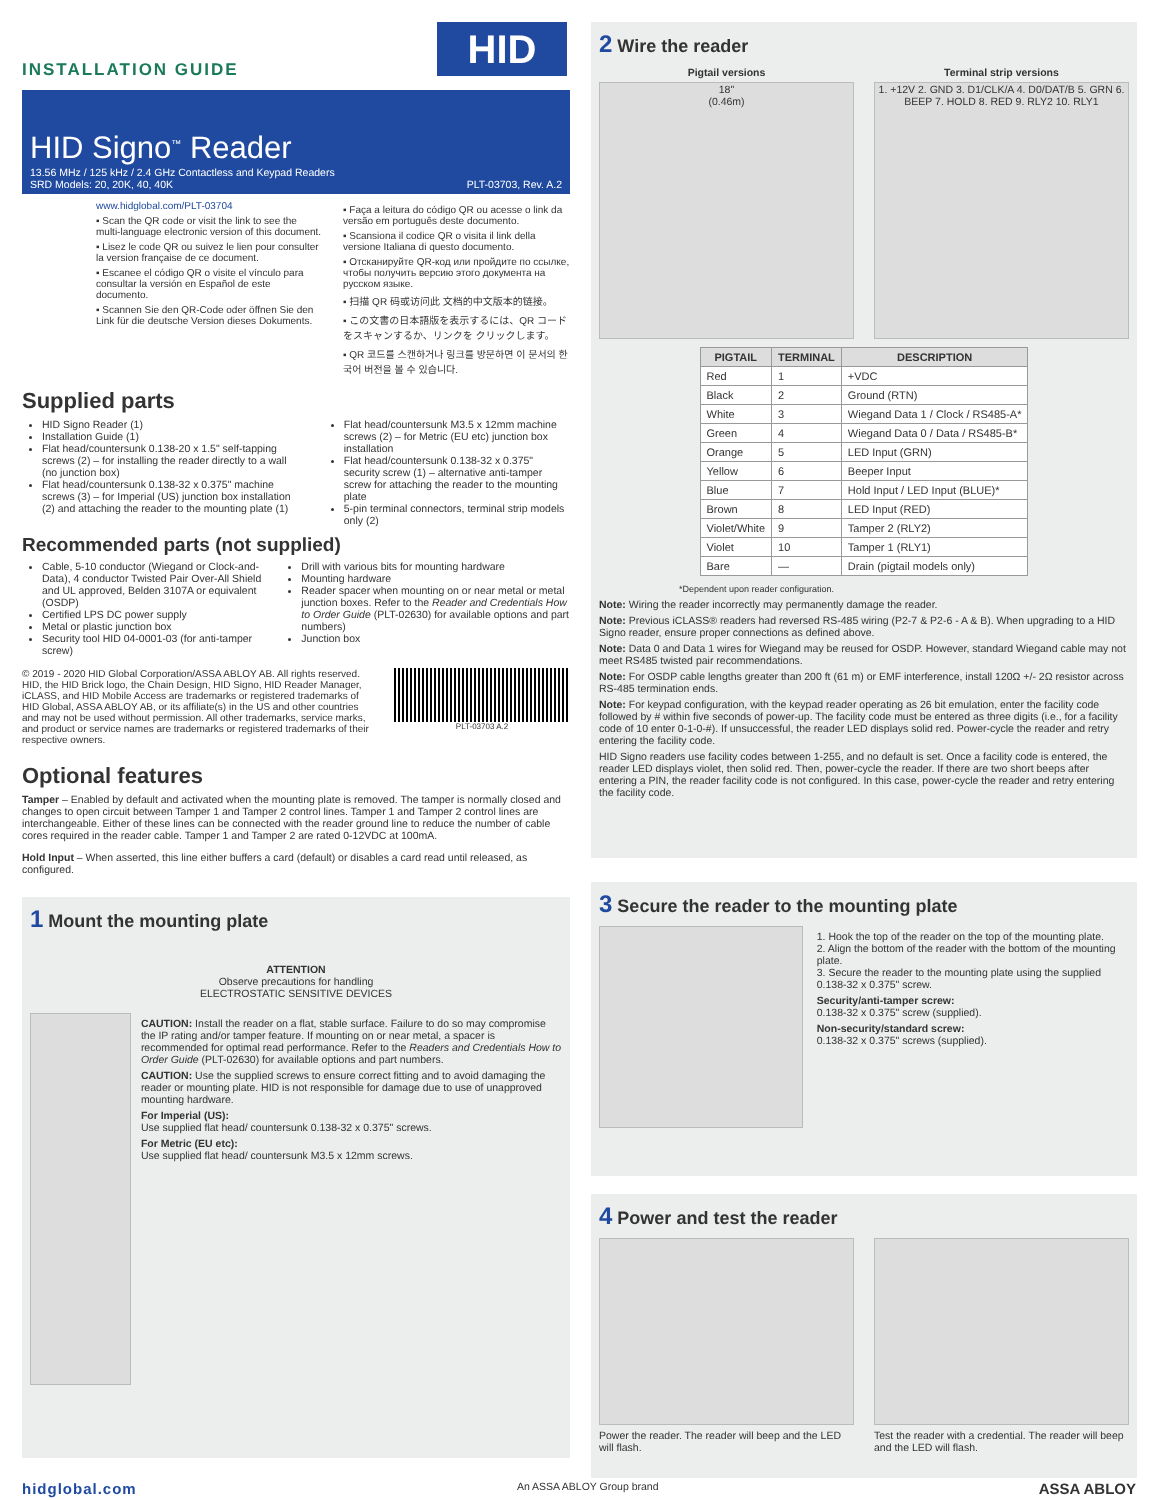HID
INSTALLATION GUIDE
HID Signo<sup>™</sup> Reader
13.56 MHz / 125 kHz / 2.4 GHz Contactless and Keypad Readers
SRD Models: 20, 20K, 40, 40K PLT-03703, Rev. A.2
www.hidglobal.com/PLT-03704
▪ Scan the QR code or visit the link to see the multi-language electronic version of this document.
▪ Lisez le code QR ou suivez le lien pour consulter la version française de ce document.
▪ Escanee el código QR o visite el vínculo para consultar la versión en Español de este documento.
▪ Scannen Sie den QR-Code oder öffnen Sie den Link für die deutsche Version dieses Dokuments.
▪ Faça a leitura do código QR ou acesse o link da versão em português deste documento.
▪ Scansiona il codice QR o visita il link della versione Italiana di questo documento.
▪ Отсканируйте QR-код или пройдите по ссылке, чтобы получить версию этого документа на русском языке.
▪ 扫描 QR 码或访问此 文档的中文版本的链接。
▪ この文書の日本語版を表示するには、QR コードをスキャンするか、リンクを クリックします。
▪ QR 코드를 스캔하거나 링크를 방문하면 이 문서의 한국어 버전을 볼 수 있습니다.
Supplied parts
HID Signo Reader (1)
Installation Guide (1)
Flat head/countersunk 0.138-20 x 1.5" self-tapping screws (2) – for installing the reader directly to a wall (no junction box)
Flat head/countersunk 0.138-32 x 0.375" machine screws (3) – for Imperial (US) junction box installation (2) and attaching the reader to the mounting plate (1)
Flat head/countersunk M3.5 x 12mm machine screws (2) – for Metric (EU etc) junction box installation
Flat head/countersunk 0.138-32 x 0.375" security screw (1) – alternative anti-tamper screw for attaching the reader to the mounting plate
5-pin terminal connectors, terminal strip models only (2)
Recommended parts (not supplied)
Cable, 5-10 conductor (Wiegand or Clock-and-Data), 4 conductor Twisted Pair Over-All Shield and UL approved, Belden 3107A or equivalent (OSDP)
Certified LPS DC power supply
Metal or plastic junction box
Security tool HID 04-0001-03 (for anti-tamper screw)
Drill with various bits for mounting hardware
Mounting hardware
Reader spacer when mounting on or near metal or metal junction boxes. Refer to the Reader and Credentials How to Order Guide (PLT-02630) for available options and part numbers)
Junction box
© 2019 - 2020 HID Global Corporation/ASSA ABLOY AB. All rights reserved. HID, the HID Brick logo, the Chain Design, HID Signo, HID Reader Manager, iCLASS, and HID Mobile Access are trademarks or registered trademarks of HID Global, ASSA ABLOY AB, or its affiliate(s) in the US and other countries and may not be used without permission. All other trademarks, service marks, and product or service names are trademarks or registered trademarks of their respective owners.
PLT-03703 A.2
Optional features
Tamper – Enabled by default and activated when the mounting plate is removed. The tamper is normally closed and changes to open circuit between Tamper 1 and Tamper 2 control lines. Tamper 1 and Tamper 2 control lines are interchangeable. Either of these lines can be connected with the reader ground line to reduce the number of cable cores required in the reader cable. Tamper 1 and Tamper 2 are rated 0-12VDC at 100mA.
Hold Input – When asserted, this line either buffers a card (default) or disables a card read until released, as configured.
1 Mount the mounting plate
ATTENTION
Observe precautions for handling
ELECTROSTATIC SENSITIVE DEVICES
CAUTION: Install the reader on a flat, stable surface. Failure to do so may compromise the IP rating and/or tamper feature. If mounting on or near metal, a spacer is recommended for optimal read performance. Refer to the Readers and Credentials How to Order Guide (PLT-02630) for available options and part numbers.
CAUTION: Use the supplied screws to ensure correct fitting and to avoid damaging the reader or mounting plate. HID is not responsible for damage due to use of unapproved mounting hardware.
For Imperial (US):
Use supplied flat head/ countersunk 0.138-32 x 0.375" screws.
For Metric (EU etc):
Use supplied flat head/ countersunk M3.5 x 12mm screws.
2 Wire the reader
Pigtail versions
18"
(0.46m)
Terminal strip versions
1. +12V 2. GND 3. D1/CLK/A 4. D0/DAT/B 5. GRN 6. BEEP 7. HOLD 8. RED 9. RLY2 10. RLY1
| PIGTAIL | TERMINAL | DESCRIPTION |
| --- | --- | --- |
| Red | 1 | +VDC |
| Black | 2 | Ground (RTN) |
| White | 3 | Wiegand Data 1 / Clock / RS485-A* |
| Green | 4 | Wiegand Data 0 / Data / RS485-B* |
| Orange | 5 | LED Input (GRN) |
| Yellow | 6 | Beeper Input |
| Blue | 7 | Hold Input / LED Input (BLUE)* |
| Brown | 8 | LED Input (RED) |
| Violet/White | 9 | Tamper 2 (RLY2) |
| Violet | 10 | Tamper 1 (RLY1) |
| Bare | — | Drain (pigtail models only) |
*Dependent upon reader configuration.
Note: Wiring the reader incorrectly may permanently damage the reader.
Note: Previous iCLASS® readers had reversed RS-485 wiring (P2-7 & P2-6 - A & B). When upgrading to a HID Signo reader, ensure proper connections as defined above.
Note: Data 0 and Data 1 wires for Wiegand may be reused for OSDP. However, standard Wiegand cable may not meet RS485 twisted pair recommendations.
Note: For OSDP cable lengths greater than 200 ft (61 m) or EMF interference, install 120Ω +/- 2Ω resistor across RS-485 termination ends.
Note: For keypad configuration, with the keypad reader operating as 26 bit emulation, enter the facility code followed by # within five seconds of power-up. The facility code must be entered as three digits (i.e., for a facility code of 10 enter 0-1-0-#). If unsuccessful, the reader LED displays solid red. Power-cycle the reader and retry entering the facility code.
HID Signo readers use facility codes between 1-255, and no default is set. Once a facility code is entered, the reader LED displays violet, then solid red. Then, power-cycle the reader. If there are two short beeps after entering a PIN, the reader facility code is not configured. In this case, power-cycle the reader and retry entering the facility code.
3 Secure the reader to the mounting plate
1. Hook the top of the reader on the top of the mounting plate.
2. Align the bottom of the reader with the bottom of the mounting plate.
3. Secure the reader to the mounting plate using the supplied 0.138-32 x 0.375" screw.
Security/anti-tamper screw:
0.138-32 x 0.375" screw (supplied).
Non-security/standard screw:
0.138-32 x 0.375" screws (supplied).
4 Power and test the reader
Power the reader. The reader will beep and the LED will flash.
Test the reader with a credential. The reader will beep and the LED will flash.
hidglobal.com An ASSA ABLOY Group brand ASSA ABLOY